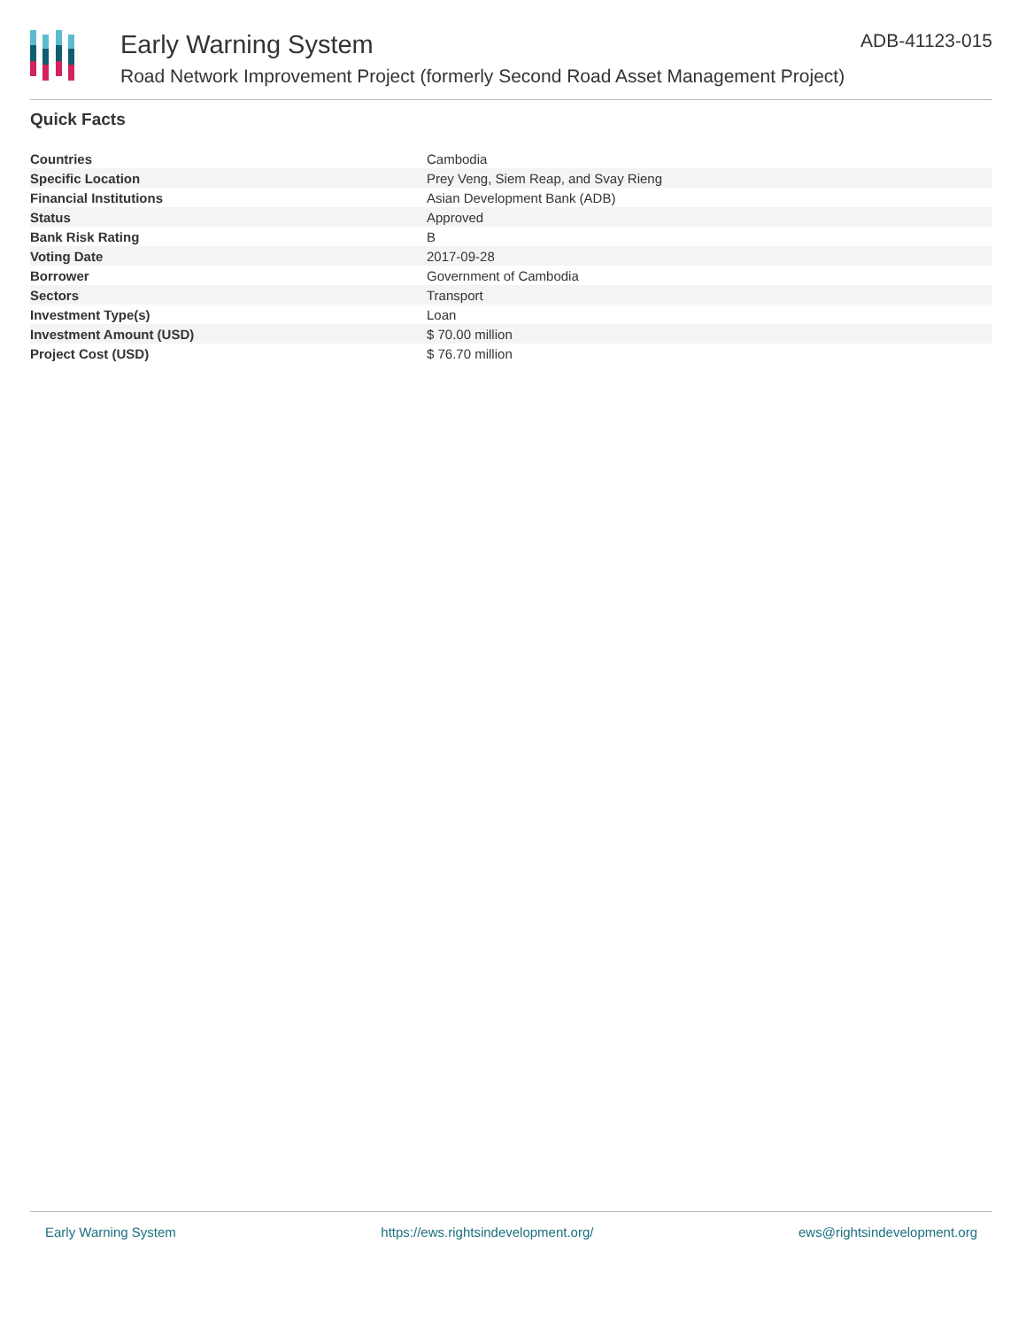Early Warning System ADB-41123-015
Road Network Improvement Project (formerly Second Road Asset Management Project)
Quick Facts
| Countries | Cambodia |
| Specific Location | Prey Veng, Siem Reap, and Svay Rieng |
| Financial Institutions | Asian Development Bank (ADB) |
| Status | Approved |
| Bank Risk Rating | B |
| Voting Date | 2017-09-28 |
| Borrower | Government of Cambodia |
| Sectors | Transport |
| Investment Type(s) | Loan |
| Investment Amount (USD) | $ 70.00 million |
| Project Cost (USD) | $ 76.70 million |
Early Warning System https://ews.rightsindevelopment.org/ ews@rightsindevelopment.org